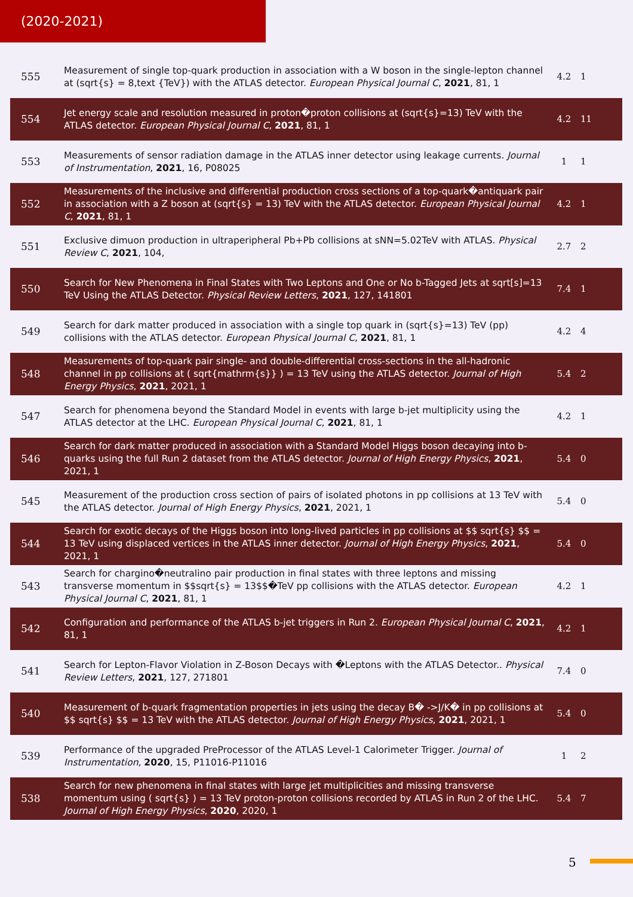(2020-2021)
| 555 | Measurement of single top-quark production in association with a W boson in the single-lepton channel at (sqrt{s} = 8,text {TeV}) with the ATLAS detector. European Physical Journal C , 2021 , 81, 1 | 4.2 | 1 |
| 554 | Jet energy scale and resolution measured in proton�proton collisions at (sqrt{s}=13) TeV with the ATLAS detector. European Physical Journal C , 2021 , 81, 1 | 4.2 | 11 |
| 553 | Measurements of sensor radiation damage in the ATLAS inner detector using leakage currents. Journal of Instrumentation , 2021 , 16, P08025 | 1 | 1 |
| 552 | Measurements of the inclusive and differential production cross sections of a top-quark�antiquark pair in association with a Z boson at (sqrt{s} = 13) TeV with the ATLAS detector. European Physical Journal C , 2021 , 81, 1 | 4.2 | 1 |
| 551 | Exclusive dimuon production in ultraperipheral Pb+Pb collisions at sNN=5.02TeV with ATLAS. Physical Review C , 2021 , 104, | 2.7 | 2 |
| 550 | Search for New Phenomena in Final States with Two Leptons and One or No b-Tagged Jets at sqrt[s]=13 TeV Using the ATLAS Detector. Physical Review Letters , 2021 , 127, 141801 | 7.4 | 1 |
| 549 | Search for dark matter produced in association with a single top quark in (sqrt{s}=13) TeV (pp) collisions with the ATLAS detector. European Physical Journal C , 2021 , 81, 1 | 4.2 | 4 |
| 548 | Measurements of top-quark pair single- and double-differential cross-sections in the all-hadronic channel in pp collisions at ( sqrt{mathrm{s}} ) = 13 TeV using the ATLAS detector. Journal of High Energy Physics , 2021 , 2021, 1 | 5.4 | 2 |
| 547 | Search for phenomena beyond the Standard Model in events with large b-jet multiplicity using the ATLAS detector at the LHC. European Physical Journal C , 2021 , 81, 1 | 4.2 | 1 |
| 546 | Search for dark matter produced in association with a Standard Model Higgs boson decaying into b-quarks using the full Run 2 dataset from the ATLAS detector. Journal of High Energy Physics , 2021 , 2021, 1 | 5.4 | 0 |
| 545 | Measurement of the production cross section of pairs of isolated photons in pp collisions at 13 TeV with the ATLAS detector. Journal of High Energy Physics , 2021 , 2021, 1 | 5.4 | 0 |
| 544 | Search for exotic decays of the Higgs boson into long-lived particles in pp collisions at $$ sqrt{s} $$ = 13 TeV using displaced vertices in the ATLAS inner detector. Journal of High Energy Physics , 2021 , 2021, 1 | 5.4 | 0 |
| 543 | Search for chargino�neutralino pair production in final states with three leptons and missing transverse momentum in $$sqrt{s} = 13$$�TeV pp collisions with the ATLAS detector. European Physical Journal C , 2021 , 81, 1 | 4.2 | 1 |
| 542 | Configuration and performance of the ATLAS b-jet triggers in Run 2. European Physical Journal C , 2021 , 81, 1 | 4.2 | 1 |
| 541 | Search for Lepton-Flavor Violation in Z-Boson Decays with �Leptons with the ATLAS Detector.. Physical Review Letters , 2021 , 127, 271801 | 7.4 | 0 |
| 540 | Measurement of b-quark fragmentation properties in jets using the decay B� ->J/K� in pp collisions at $$ sqrt{s} $$ = 13 TeV with the ATLAS detector. Journal of High Energy Physics , 2021 , 2021, 1 | 5.4 | 0 |
| 539 | Performance of the upgraded PreProcessor of the ATLAS Level-1 Calorimeter Trigger. Journal of Instrumentation , 2020 , 15, P11016-P11016 | 1 | 2 |
| 538 | Search for new phenomena in final states with large jet multiplicities and missing transverse momentum using ( sqrt{s} ) = 13 TeV proton-proton collisions recorded by ATLAS in Run 2 of the LHC. Journal of High Energy Physics , 2020 , 2020, 1 | 5.4 | 7 |
5